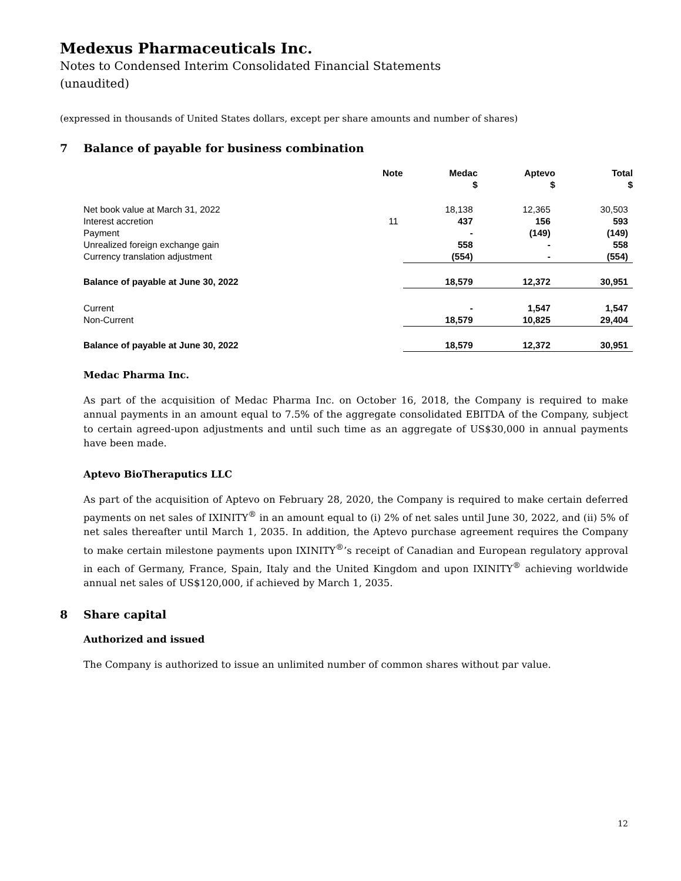Medexus Pharmaceuticals Inc.
Notes to Condensed Interim Consolidated Financial Statements
(unaudited)
(expressed in thousands of United States dollars, except per share amounts and number of shares)
7 Balance of payable for business combination
| | Note | Medac $ | Aptevo $ | Total $ |
| --- | --- | --- | --- | --- |
| Net book value at March 31, 2022 | | 18,138 | 12,365 | 30,503 |
| Interest accretion | 11 | 437 | 156 | 593 |
| Payment | | - | (149) | (149) |
| Unrealized foreign exchange gain | | 558 | - | 558 |
| Currency translation adjustment | | (554) | - | (554) |
| Balance of payable at June 30, 2022 | | 18,579 | 12,372 | 30,951 |
| Current | | - | 1,547 | 1,547 |
| Non-Current | | 18,579 | 10,825 | 29,404 |
| Balance of payable at June 30, 2022 | | 18,579 | 12,372 | 30,951 |
Medac Pharma Inc.
As part of the acquisition of Medac Pharma Inc. on October 16, 2018, the Company is required to make annual payments in an amount equal to 7.5% of the aggregate consolidated EBITDA of the Company, subject to certain agreed-upon adjustments and until such time as an aggregate of US$30,000 in annual payments have been made.
Aptevo BioTheraputics LLC
As part of the acquisition of Aptevo on February 28, 2020, the Company is required to make certain deferred payments on net sales of IXINITY<sup>®</sup> in an amount equal to (i) 2% of net sales until June 30, 2022, and (ii) 5% of net sales thereafter until March 1, 2035. In addition, the Aptevo purchase agreement requires the Company to make certain milestone payments upon IXINITY<sup>®</sup>’s receipt of Canadian and European regulatory approval in each of Germany, France, Spain, Italy and the United Kingdom and upon IXINITY<sup>®</sup> achieving worldwide annual net sales of US$120,000, if achieved by March 1, 2035.
8 Share capital
Authorized and issued
The Company is authorized to issue an unlimited number of common shares without par value.
12